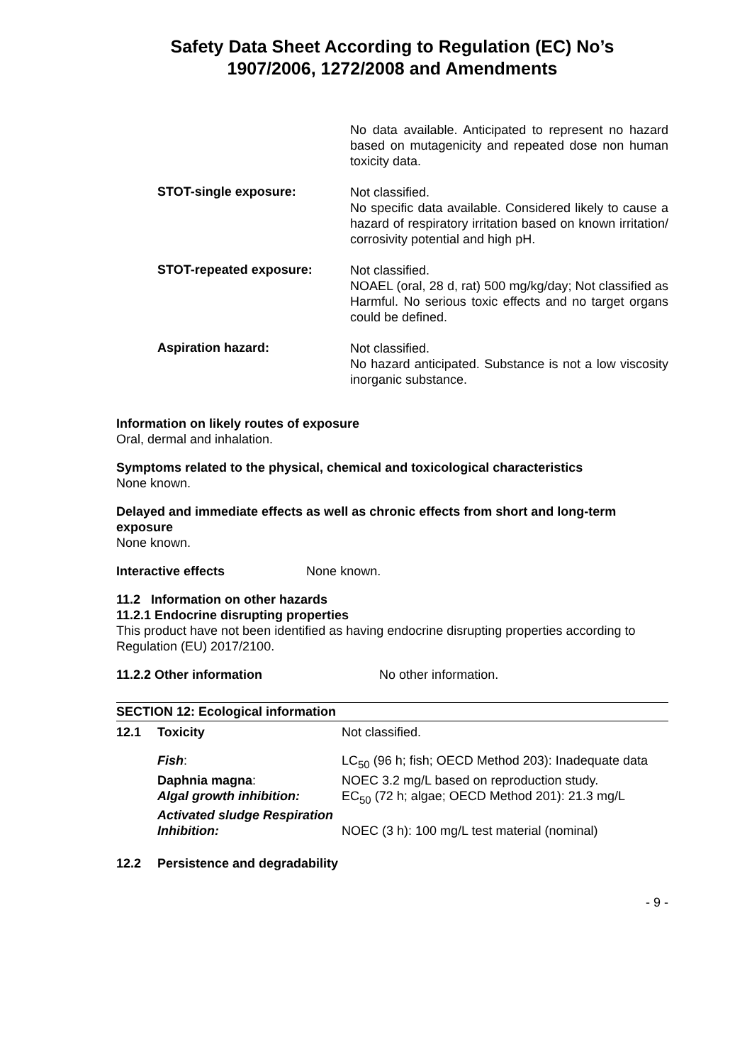Safety Data Sheet According to Regulation (EC) No’s
1907/2006, 1272/2008 and Amendments
No data available. Anticipated to represent no hazard based on mutagenicity and repeated dose non human toxicity data.
STOT-single exposure:
Not classified.
No specific data available. Considered likely to cause a hazard of respiratory irritation based on known irritation/ corrosivity potential and high pH.
STOT-repeated exposure:
Not classified.
NOAEL (oral, 28 d, rat) 500 mg/kg/day; Not classified as Harmful. No serious toxic effects and no target organs could be defined.
Aspiration hazard:
Not classified.
No hazard anticipated. Substance is not a low viscosity inorganic substance.
Information on likely routes of exposure
Oral, dermal and inhalation.
Symptoms related to the physical, chemical and toxicological characteristics
None known.
Delayed and immediate effects as well as chronic effects from short and long-term exposure
None known.
Interactive effects None known.
11.2 Information on other hazards
11.2.1 Endocrine disrupting properties
This product have not been identified as having endocrine disrupting properties according to Regulation (EU) 2017/2100.
11.2.2 Other information No other information.
SECTION 12: Ecological information
| 12.1 | Toxicity | Not classified. |
| | Fish : | LC<sub>50</sub> (96 h; fish; OECD Method 203): Inadequate data |
| | Daphnia magna : | NOEC 3.2 mg/L based on reproduction study. |
| | Algal growth inhibition: | EC<sub>50</sub> (72 h; algae; OECD Method 201): 21.3 mg/L |
| | Activated sludge Respiration Inhibition: | NOEC (3 h): 100 mg/L test material (nominal) |
| 12.2 | Persistence and degradability | |
- 9 -